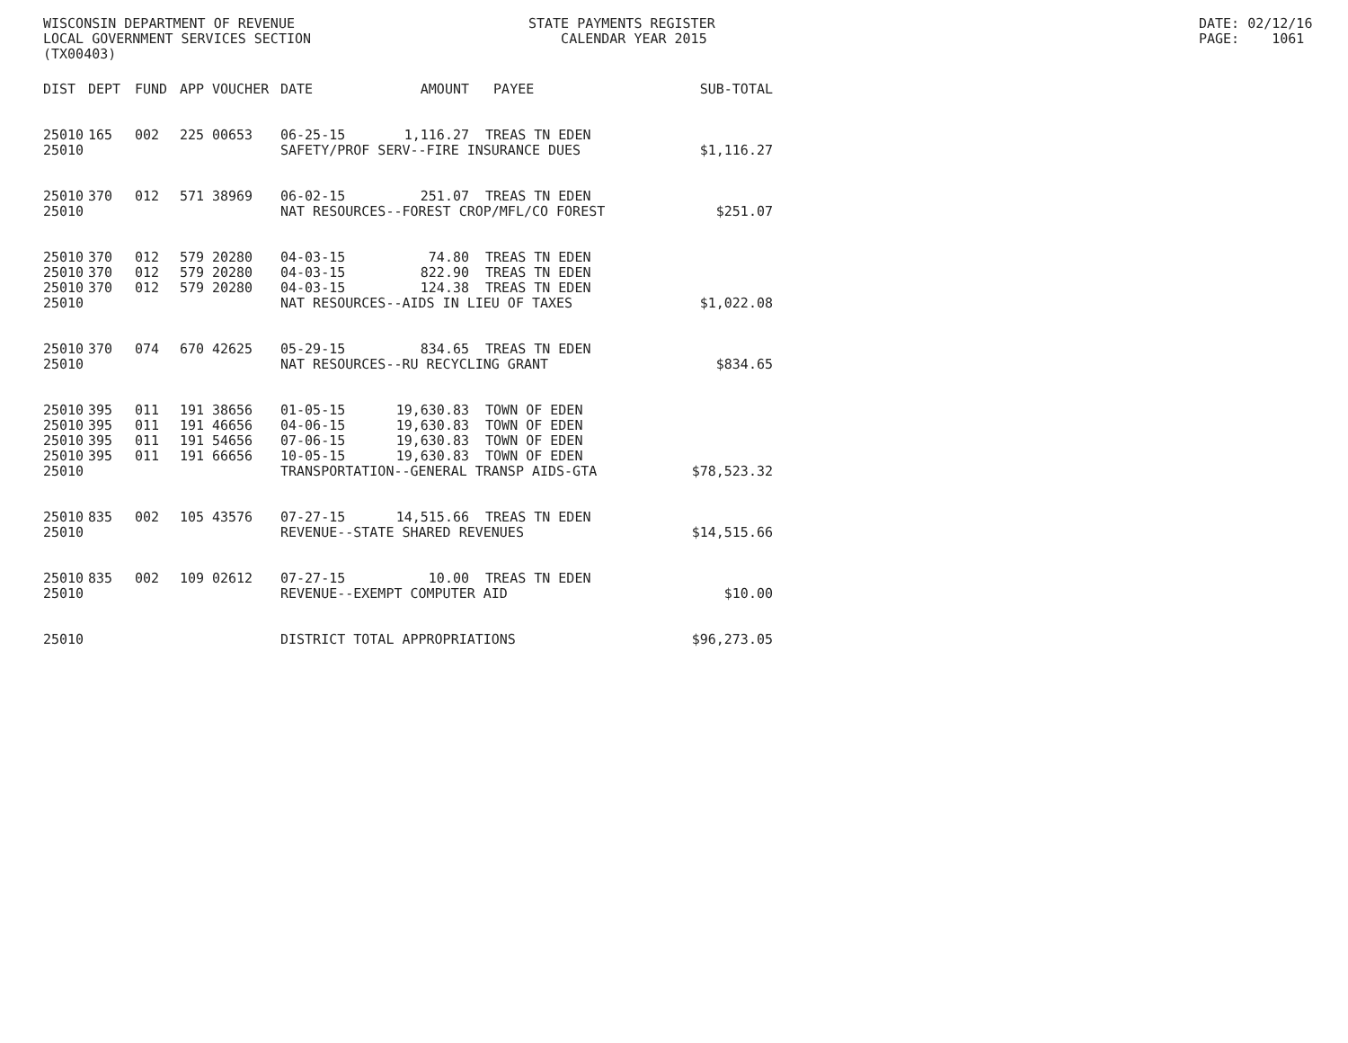WISCONSIN DEPARTMENT OF REVENUE LOCAL GOVERNMENT SERVICES SECTION (TX00403)
STATE PAYMENTS REGISTER CALENDAR YEAR 2015
DATE: 02/12/16 PAGE: 1061
| DIST | DEPT | FUND | APP | VOUCHER | DATE | AMOUNT | PAYEE | SUB-TOTAL |
| --- | --- | --- | --- | --- | --- | --- | --- | --- |
| 25010 | 165 | 002 | 225 | 00653 | 06-25-15 | 1,116.27 | TREAS TN EDEN | |
| 25010 | | | | | SAFETY/PROF SERV--FIRE INSURANCE DUES | | | $1,116.27 |
| 25010 | 370 | 012 | 571 | 38969 | 06-02-15 | 251.07 | TREAS TN EDEN | |
| 25010 | | | | | NAT RESOURCES--FOREST CROP/MFL/CO FOREST | | | $251.07 |
| 25010 | 370 | 012 | 579 | 20280 | 04-03-15 | 74.80 | TREAS TN EDEN | |
| 25010 | 370 | 012 | 579 | 20280 | 04-03-15 | 822.90 | TREAS TN EDEN | |
| 25010 | 370 | 012 | 579 | 20280 | 04-03-15 | 124.38 | TREAS TN EDEN | |
| 25010 | | | | | NAT RESOURCES--AIDS IN LIEU OF TAXES | | | $1,022.08 |
| 25010 | 370 | 074 | 670 | 42625 | 05-29-15 | 834.65 | TREAS TN EDEN | |
| 25010 | | | | | NAT RESOURCES--RU RECYCLING GRANT | | | $834.65 |
| 25010 | 395 | 011 | 191 | 38656 | 01-05-15 | 19,630.83 | TOWN OF EDEN | |
| 25010 | 395 | 011 | 191 | 46656 | 04-06-15 | 19,630.83 | TOWN OF EDEN | |
| 25010 | 395 | 011 | 191 | 54656 | 07-06-15 | 19,630.83 | TOWN OF EDEN | |
| 25010 | 395 | 011 | 191 | 66656 | 10-05-15 | 19,630.83 | TOWN OF EDEN | |
| 25010 | | | | | TRANSPORTATION--GENERAL TRANSP AIDS-GTA | | | $78,523.32 |
| 25010 | 835 | 002 | 105 | 43576 | 07-27-15 | 14,515.66 | TREAS TN EDEN | |
| 25010 | | | | | REVENUE--STATE SHARED REVENUES | | | $14,515.66 |
| 25010 | 835 | 002 | 109 | 02612 | 07-27-15 | 10.00 | TREAS TN EDEN | |
| 25010 | | | | | REVENUE--EXEMPT COMPUTER AID | | | $10.00 |
| 25010 | | | | | DISTRICT TOTAL APPROPRIATIONS | | | $96,273.05 |